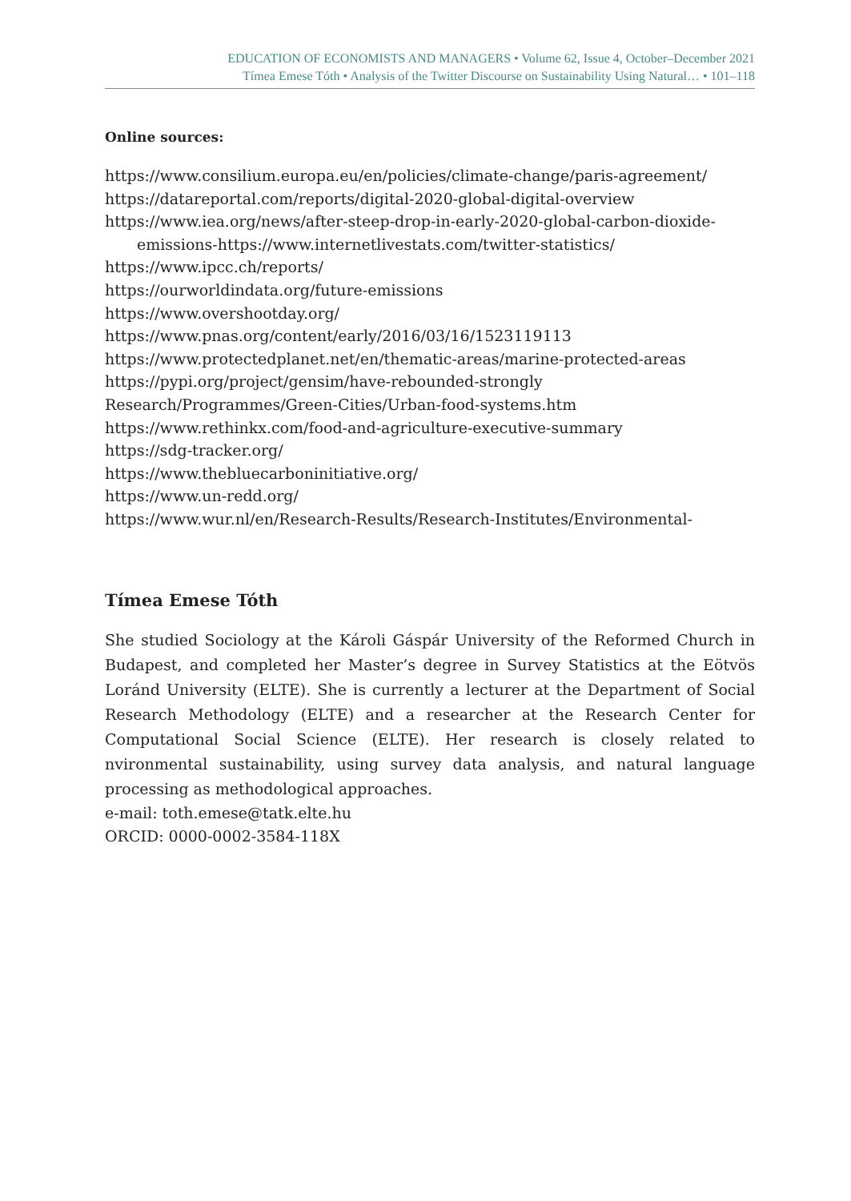EDUCATION OF ECONOMISTS AND MANAGERS • Volume 62, Issue 4, October–December 2021
Tímea Emese Tóth • Analysis of the Twitter Discourse on Sustainability Using Natural… • 101–118
Online sources:
https://www.consilium.europa.eu/en/policies/climate-change/paris-agreement/
https://datareportal.com/reports/digital-2020-global-digital-overview
https://www.iea.org/news/after-steep-drop-in-early-2020-global-carbon-dioxide-
emissions-https://www.internetlivestats.com/twitter-statistics/
https://www.ipcc.ch/reports/
https://ourworldindata.org/future-emissions
https://www.overshootday.org/
https://www.pnas.org/content/early/2016/03/16/1523119113
https://www.protectedplanet.net/en/thematic-areas/marine-protected-areas
https://pypi.org/project/gensim/have-rebounded-strongly
Research/Programmes/Green-Cities/Urban-food-systems.htm
https://www.rethinkx.com/food-and-agriculture-executive-summary
https://sdg-tracker.org/
https://www.thebluecarboninitiative.org/
https://www.un-redd.org/
https://www.wur.nl/en/Research-Results/Research-Institutes/Environmental-
Tímea Emese Tóth
She studied Sociology at the Károli Gáspár University of the Reformed Church in Budapest, and completed her Master’s degree in Survey Statistics at the Eötvös Loránd University (ELTE). She is currently a lecturer at the Department of Social Research Methodology (ELTE) and a researcher at the Research Center for Computational Social Science (ELTE). Her research is closely related to nvironmental sustainability, using survey data analysis, and natural language processing as methodological approaches.
e-mail: toth.emese@tatk.elte.hu
ORCID: 0000-0002-3584-118X